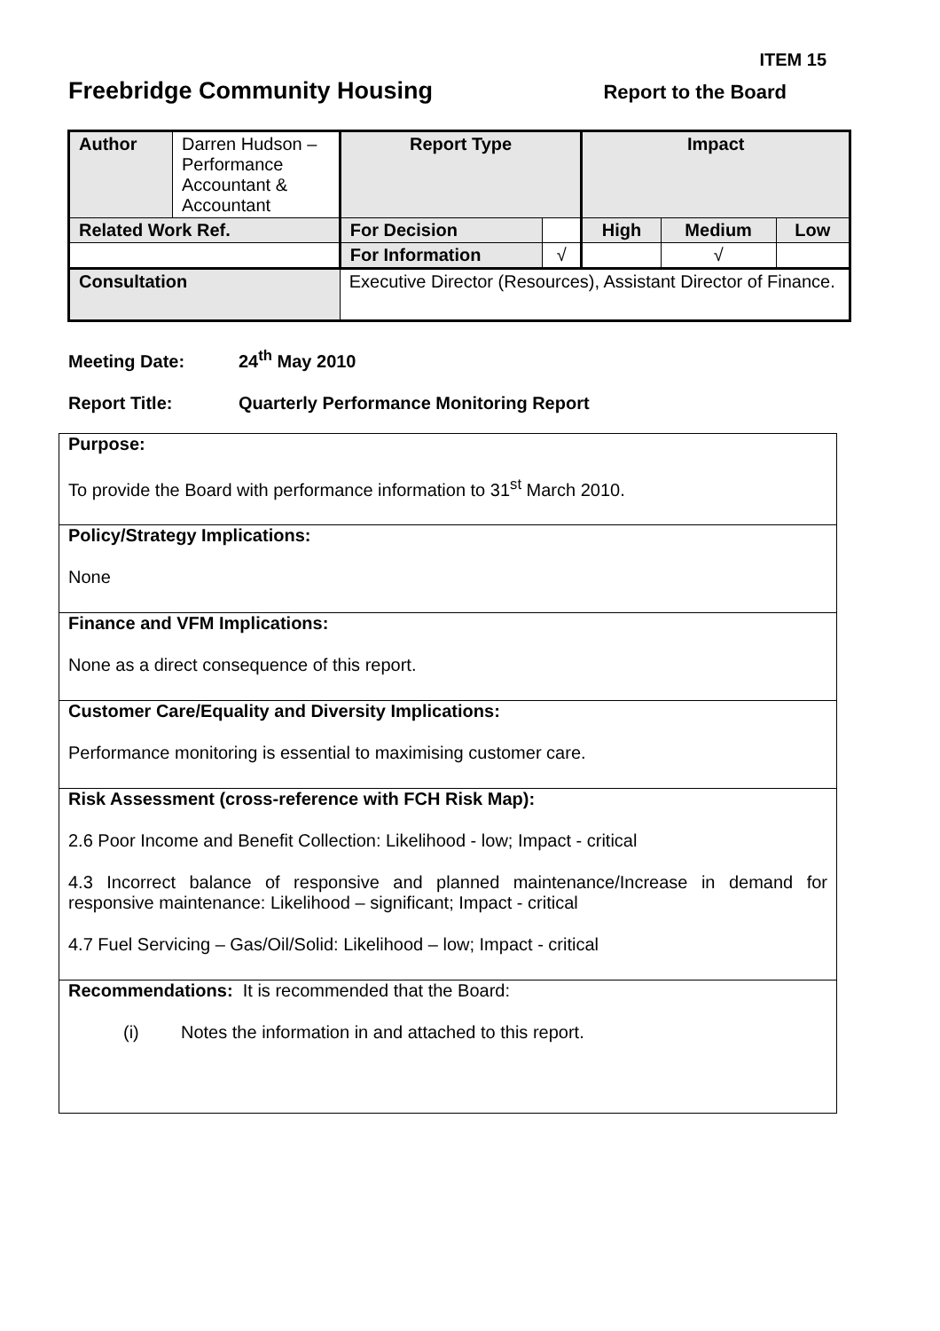ITEM 15
Freebridge Community Housing
Report to the Board
| Author | Darren Hudson – Performance Accountant & Accountant | | Report Type | | Impact | | |
| Related Work Ref. | | | For Decision | | High | Medium | Low |
| | | | For Information | √ | | √ | |
| Consultation | | Executive Director (Resources), Assistant Director of Finance. | | | | | |
Meeting Date: 24<sup>th</sup> May 2010
Report Title: Quarterly Performance Monitoring Report
Purpose:
To provide the Board with performance information to 31<sup>st</sup> March 2010.
Policy/Strategy Implications:
None
Finance and VFM Implications:
None as a direct consequence of this report.
Customer Care/Equality and Diversity Implications:
Performance monitoring is essential to maximising customer care.
Risk Assessment (cross-reference with FCH Risk Map):
2.6 Poor Income and Benefit Collection: Likelihood - low; Impact - critical
4.3 Incorrect balance of responsive and planned maintenance/Increase in demand for responsive maintenance: Likelihood – significant; Impact - critical
4.7 Fuel Servicing – Gas/Oil/Solid: Likelihood – low; Impact - critical
Recommendations: It is recommended that the Board:
(i) Notes the information in and attached to this report.